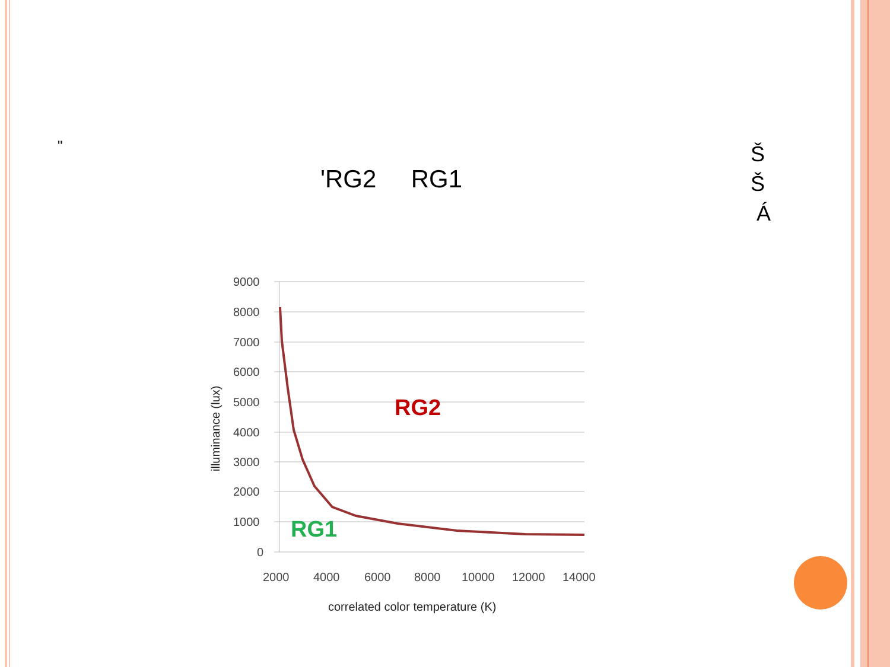"
'RG2 RG1
Š
Š
Á
9000
8000
7000
6000
5000
4000
3000
2000
1000
0
2000
4000
6000
8000
10000
12000
14000
correlated color temperature (K)
illuminance (lux)
RG2
RG1